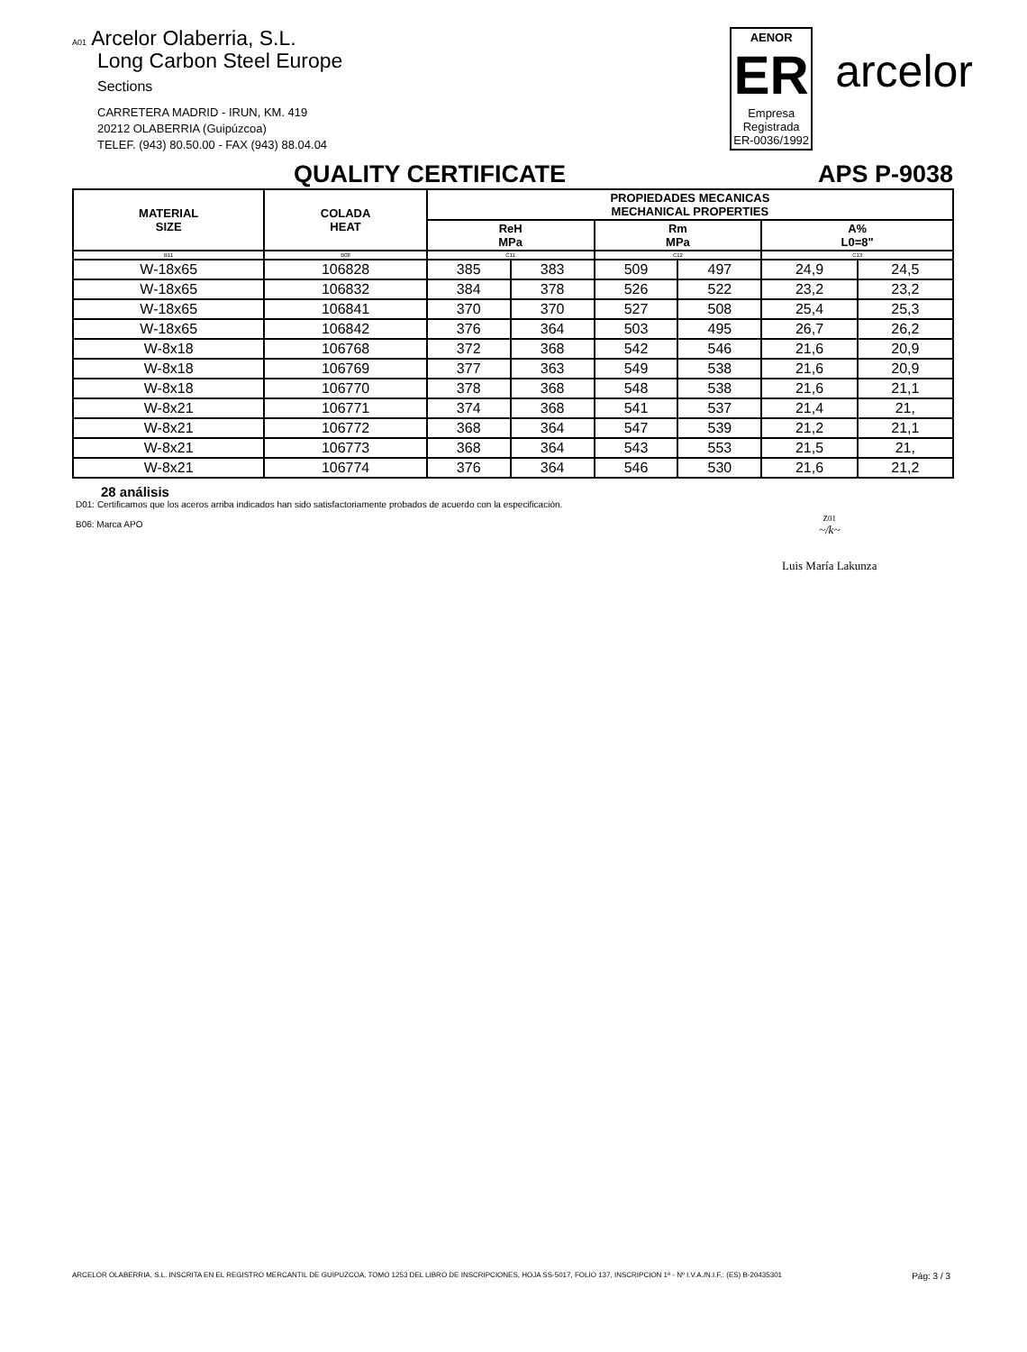A01 Arcelor Olaberria, S.L.
Long Carbon Steel Europe
Sections
CARRETERA MADRID - IRUN, KM. 419
20212 OLABERRIA (Guipúzcoa)
TELEF. (943) 80.50.00 - FAX (943) 88.04.04
AENOR
ER
Empresa Registrada
ER-0036/1992
arcelor
QUALITY CERTIFICATE APS P-9038
| MATERIAL SIZE | COLADA HEAT | PROPIEDADES MECANICAS MECHANICAL PROPERTIES | | | | | |
| --- | --- | --- | --- | --- | --- | --- | --- |
| | | ReH MPa | | Rm MPa | | A% L0=8" | |
| B11 | B08 | C11 | | C12 | | C13 | |
| W-18x65 | 106828 | 385 | 383 | 509 | 497 | 24,9 | 24,5 |
| W-18x65 | 106832 | 384 | 378 | 526 | 522 | 23,2 | 23,2 |
| W-18x65 | 106841 | 370 | 370 | 527 | 508 | 25,4 | 25,3 |
| W-18x65 | 106842 | 376 | 364 | 503 | 495 | 26,7 | 26,2 |
| W-8x18 | 106768 | 372 | 368 | 542 | 546 | 21,6 | 20,9 |
| W-8x18 | 106769 | 377 | 363 | 549 | 538 | 21,6 | 20,9 |
| W-8x18 | 106770 | 378 | 368 | 548 | 538 | 21,6 | 21,1 |
| W-8x21 | 106771 | 374 | 368 | 541 | 537 | 21,4 | 21, |
| W-8x21 | 106772 | 368 | 364 | 547 | 539 | 21,2 | 21,1 |
| W-8x21 | 106773 | 368 | 364 | 543 | 553 | 21,5 | 21, |
| W-8x21 | 106774 | 376 | 364 | 546 | 530 | 21,6 | 21,2 |
28 análisis
D01: Certificamos que los aceros arriba indicados han sido satisfactoriamente probados de acuerdo con la especificación.
B06: Marca APO
Z01
~/k~
Luis María Lakunza
ARCELOR OLABERRIA, S.L. INSCRITA EN EL REGISTRO MERCANTIL DE GUIPUZCOA, TOMO 1253 DEL LIBRO DE INSCRIPCIONES, HOJA SS-5017, FOLIO 137, INSCRIPCION 1ª - Nº I.V.A./N.I.F.: (ES) B-20435301 Pág: 3 / 3